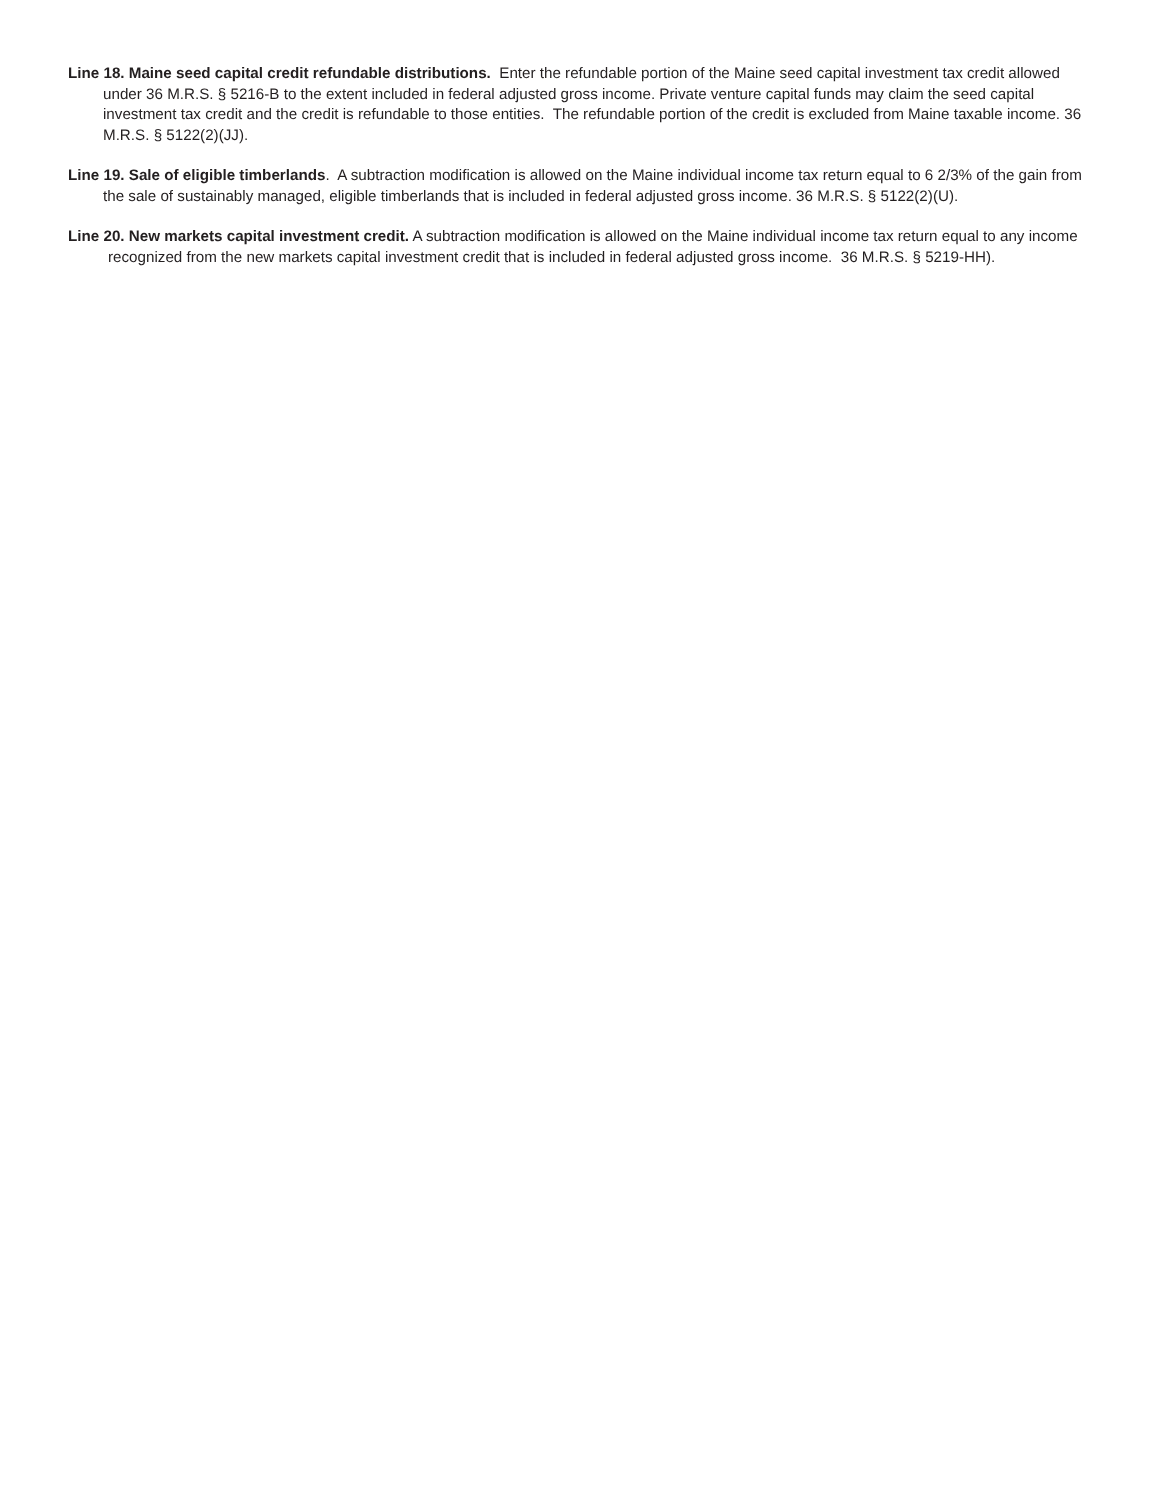Line 18. Maine seed capital credit refundable distributions. Enter the refundable portion of the Maine seed capital investment tax credit allowed under 36 M.R.S. § 5216-B to the extent included in federal adjusted gross income. Private venture capital funds may claim the seed capital investment tax credit and the credit is refundable to those entities. The refundable portion of the credit is excluded from Maine taxable income. 36 M.R.S. § 5122(2)(JJ).
Line 19. Sale of eligible timberlands. A subtraction modification is allowed on the Maine individual income tax return equal to 6 2/3% of the gain from the sale of sustainably managed, eligible timberlands that is included in federal adjusted gross income. 36 M.R.S. § 5122(2)(U).
Line 20. New markets capital investment credit. A subtraction modification is allowed on the Maine individual income tax return equal to any income recognized from the new markets capital investment credit that is included in federal adjusted gross income. 36 M.R.S. § 5219-HH).